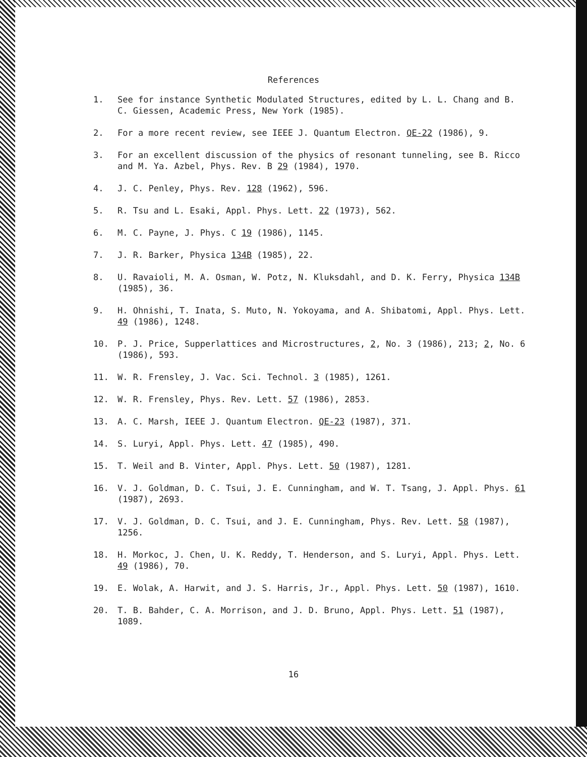References
1. See for instance Synthetic Modulated Structures, edited by L. L. Chang and B. C. Giessen, Academic Press, New York (1985).
2. For a more recent review, see IEEE J. Quantum Electron. QE-22 (1986), 9.
3. For an excellent discussion of the physics of resonant tunneling, see B. Ricco and M. Ya. Azbel, Phys. Rev. B 29 (1984), 1970.
4. J. C. Penley, Phys. Rev. 128 (1962), 596.
5. R. Tsu and L. Esaki, Appl. Phys. Lett. 22 (1973), 562.
6. M. C. Payne, J. Phys. C 19 (1986), 1145.
7. J. R. Barker, Physica 134B (1985), 22.
8. U. Ravaioli, M. A. Osman, W. Potz, N. Kluksdahl, and D. K. Ferry, Physica 134B (1985), 36.
9. H. Ohnishi, T. Inata, S. Muto, N. Yokoyama, and A. Shibatomi, Appl. Phys. Lett. 49 (1986), 1248.
10. P. J. Price, Supperlattices and Microstructures, 2, No. 3 (1986), 213; 2, No. 6 (1986), 593.
11. W. R. Frensley, J. Vac. Sci. Technol. 3 (1985), 1261.
12. W. R. Frensley, Phys. Rev. Lett. 57 (1986), 2853.
13. A. C. Marsh, IEEE J. Quantum Electron. QE-23 (1987), 371.
14. S. Luryi, Appl. Phys. Lett. 47 (1985), 490.
15. T. Weil and B. Vinter, Appl. Phys. Lett. 50 (1987), 1281.
16. V. J. Goldman, D. C. Tsui, J. E. Cunningham, and W. T. Tsang, J. Appl. Phys. 61 (1987), 2693.
17. V. J. Goldman, D. C. Tsui, and J. E. Cunningham, Phys. Rev. Lett. 58 (1987), 1256.
18. H. Morkoc, J. Chen, U. K. Reddy, T. Henderson, and S. Luryi, Appl. Phys. Lett. 49 (1986), 70.
19. E. Wolak, A. Harwit, and J. S. Harris, Jr., Appl. Phys. Lett. 50 (1987), 1610.
20. T. B. Bahder, C. A. Morrison, and J. D. Bruno, Appl. Phys. Lett. 51 (1987), 1089.
16